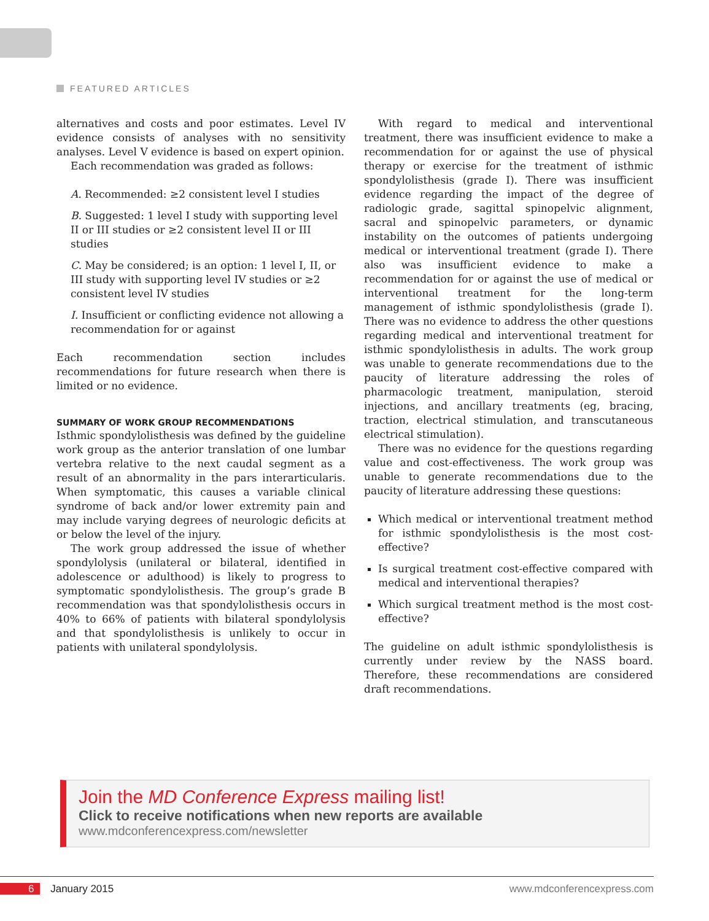FEATURED ARTICLES
alternatives and costs and poor estimates. Level IV evidence consists of analyses with no sensitivity analyses. Level V evidence is based on expert opinion.
Each recommendation was graded as follows:
A. Recommended: ≥2 consistent level I studies
B. Suggested: 1 level I study with supporting level II or III studies or ≥2 consistent level II or III studies
C. May be considered; is an option: 1 level I, II, or III study with supporting level IV studies or ≥2 consistent level IV studies
I. Insufficient or conflicting evidence not allowing a recommendation for or against
Each recommendation section includes recommendations for future research when there is limited or no evidence.
SUMMARY OF WORK GROUP RECOMMENDATIONS
Isthmic spondylolisthesis was defined by the guideline work group as the anterior translation of one lumbar vertebra relative to the next caudal segment as a result of an abnormality in the pars interarticularis. When symptomatic, this causes a variable clinical syndrome of back and/or lower extremity pain and may include varying degrees of neurologic deficits at or below the level of the injury.
The work group addressed the issue of whether spondylolysis (unilateral or bilateral, identified in adolescence or adulthood) is likely to progress to symptomatic spondylolisthesis. The group’s grade B recommendation was that spondylolisthesis occurs in 40% to 66% of patients with bilateral spondylolysis and that spondylolisthesis is unlikely to occur in patients with unilateral spondylolysis.
With regard to medical and interventional treatment, there was insufficient evidence to make a recommendation for or against the use of physical therapy or exercise for the treatment of isthmic spondylolisthesis (grade I). There was insufficient evidence regarding the impact of the degree of radiologic grade, sagittal spinopelvic alignment, sacral and spinopelvic parameters, or dynamic instability on the outcomes of patients undergoing medical or interventional treatment (grade I). There also was insufficient evidence to make a recommendation for or against the use of medical or interventional treatment for the long-term management of isthmic spondylolisthesis (grade I). There was no evidence to address the other questions regarding medical and interventional treatment for isthmic spondylolisthesis in adults. The work group was unable to generate recommendations due to the paucity of literature addressing the roles of pharmacologic treatment, manipulation, steroid injections, and ancillary treatments (eg, bracing, traction, electrical stimulation, and transcutaneous electrical stimulation).
There was no evidence for the questions regarding value and cost-effectiveness. The work group was unable to generate recommendations due to the paucity of literature addressing these questions:
Which medical or interventional treatment method for isthmic spondylolisthesis is the most cost-effective?
Is surgical treatment cost-effective compared with medical and interventional therapies?
Which surgical treatment method is the most cost-effective?
The guideline on adult isthmic spondylolisthesis is currently under review by the NASS board. Therefore, these recommendations are considered draft recommendations.
Join the MD Conference Express mailing list!
Click to receive notifications when new reports are available
www.mdconferencexpress.com/newsletter
6 January 2015 www.mdconferencexpress.com